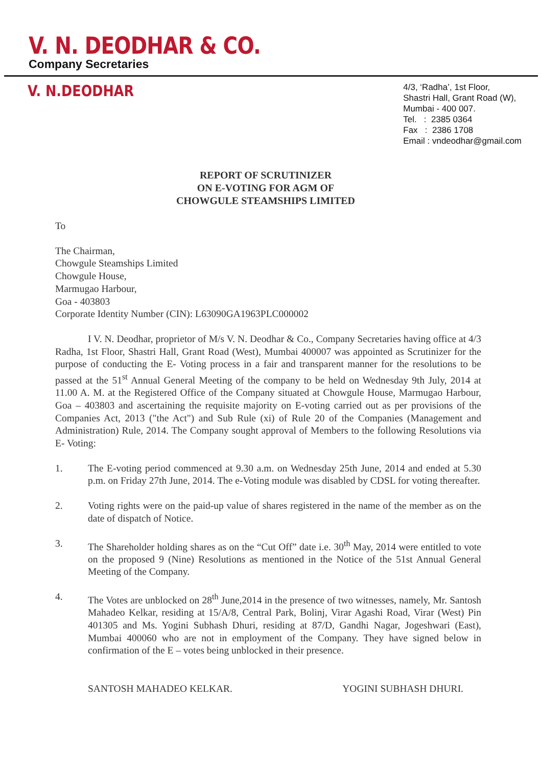V. N. DEODHAR & CO.
Company Secretaries
V. N.DEODHAR
4/3, ‘Radha’, 1st Floor,
Shastri Hall, Grant Road (W),
Mumbai - 400 007.
Tel. : 2385 0364
Fax : 2386 1708
Email : vndeodhar@gmail.com
REPORT OF SCRUTINIZER
ON E-VOTING FOR AGM OF
CHOWGULE STEAMSHIPS LIMITED
To
The Chairman,
Chowgule Steamships Limited
Chowgule House,
Marmugao Harbour,
Goa - 403803
Corporate Identity Number (CIN): L63090GA1963PLC000002
I V. N. Deodhar, proprietor of M/s V. N. Deodhar & Co., Company Secretaries having office at 4/3 Radha, 1st Floor, Shastri Hall, Grant Road (West), Mumbai 400007 was appointed as Scrutinizer for the purpose of conducting the E- Voting process in a fair and transparent manner for the resolutions to be passed at the 51<sup>st</sup> Annual General Meeting of the company to be held on Wednesday 9th July, 2014 at 11.00 A. M. at the Registered Office of the Company situated at Chowgule House, Marmugao Harbour, Goa – 403803 and ascertaining the requisite majority on E-voting carried out as per provisions of the Companies Act, 2013 ("the Act") and Sub Rule (xi) of Rule 20 of the Companies (Management and Administration) Rule, 2014. The Company sought approval of Members to the following Resolutions via E- Voting:
1. The E-voting period commenced at 9.30 a.m. on Wednesday 25th June, 2014 and ended at 5.30 p.m. on Friday 27th June, 2014. The e-Voting module was disabled by CDSL for voting thereafter.
2. Voting rights were on the paid-up value of shares registered in the name of the member as on the date of dispatch of Notice.
3. The Shareholder holding shares as on the “Cut Off” date i.e. 30<sup>th</sup> May, 2014 were entitled to vote on the proposed 9 (Nine) Resolutions as mentioned in the Notice of the 51st Annual General Meeting of the Company.
4. The Votes are unblocked on 28<sup>th</sup> June,2014 in the presence of two witnesses, namely, Mr. Santosh Mahadeo Kelkar, residing at 15/A/8, Central Park, Bolinj, Virar Agashi Road, Virar (West) Pin 401305 and Ms. Yogini Subhash Dhuri, residing at 87/D, Gandhi Nagar, Jogeshwari (East), Mumbai 400060 who are not in employment of the Company. They have signed below in confirmation of the E – votes being unblocked in their presence.
SANTOSH MAHADEO KELKAR. YOGINI SUBHASH DHURI.